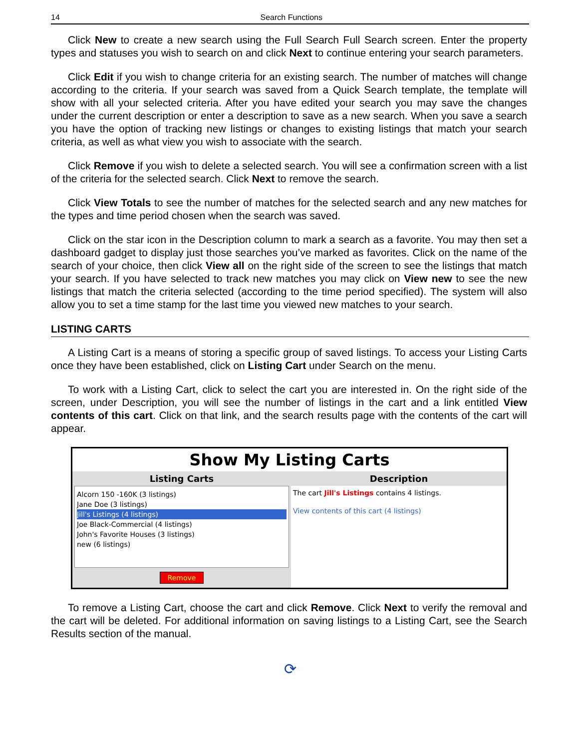14 Search Functions
Click New to create a new search using the Full Search Full Search screen. Enter the property types and statuses you wish to search on and click Next to continue entering your search parameters.
Click Edit if you wish to change criteria for an existing search. The number of matches will change according to the criteria. If your search was saved from a Quick Search template, the template will show with all your selected criteria. After you have edited your search you may save the changes under the current description or enter a description to save as a new search. When you save a search you have the option of tracking new listings or changes to existing listings that match your search criteria, as well as what view you wish to associate with the search.
Click Remove if you wish to delete a selected search. You will see a confirmation screen with a list of the criteria for the selected search. Click Next to remove the search.
Click View Totals to see the number of matches for the selected search and any new matches for the types and time period chosen when the search was saved.
Click on the star icon in the Description column to mark a search as a favorite. You may then set a dashboard gadget to display just those searches you’ve marked as favorites. Click on the name of the search of your choice, then click View all on the right side of the screen to see the listings that match your search. If you have selected to track new matches you may click on View new to see the new listings that match the criteria selected (according to the time period specified). The system will also allow you to set a time stamp for the last time you viewed new matches to your search.
LISTING CARTS
A Listing Cart is a means of storing a specific group of saved listings. To access your Listing Carts once they have been established, click on Listing Cart under Search on the menu.
To work with a Listing Cart, click to select the cart you are interested in. On the right side of the screen, under Description, you will see the number of listings in the cart and a link entitled View contents of this cart. Click on that link, and the search results page with the contents of the cart will appear.
Show My Listing Carts
Listing Carts
Alcorn 150 -160K (3 listings)
Jane Doe (3 listings)
Jill's Listings (4 listings)
Joe Black-Commercial (4 listings)
John's Favorite Houses (3 listings)
new (6 listings)
Remove
Description
The cart Jill's Listings contains 4 listings.
View contents of this cart (4 listings)
To remove a Listing Cart, choose the cart and click Remove. Click Next to verify the removal and the cart will be deleted. For additional information on saving listings to a Listing Cart, see the Search Results section of the manual.
⟳